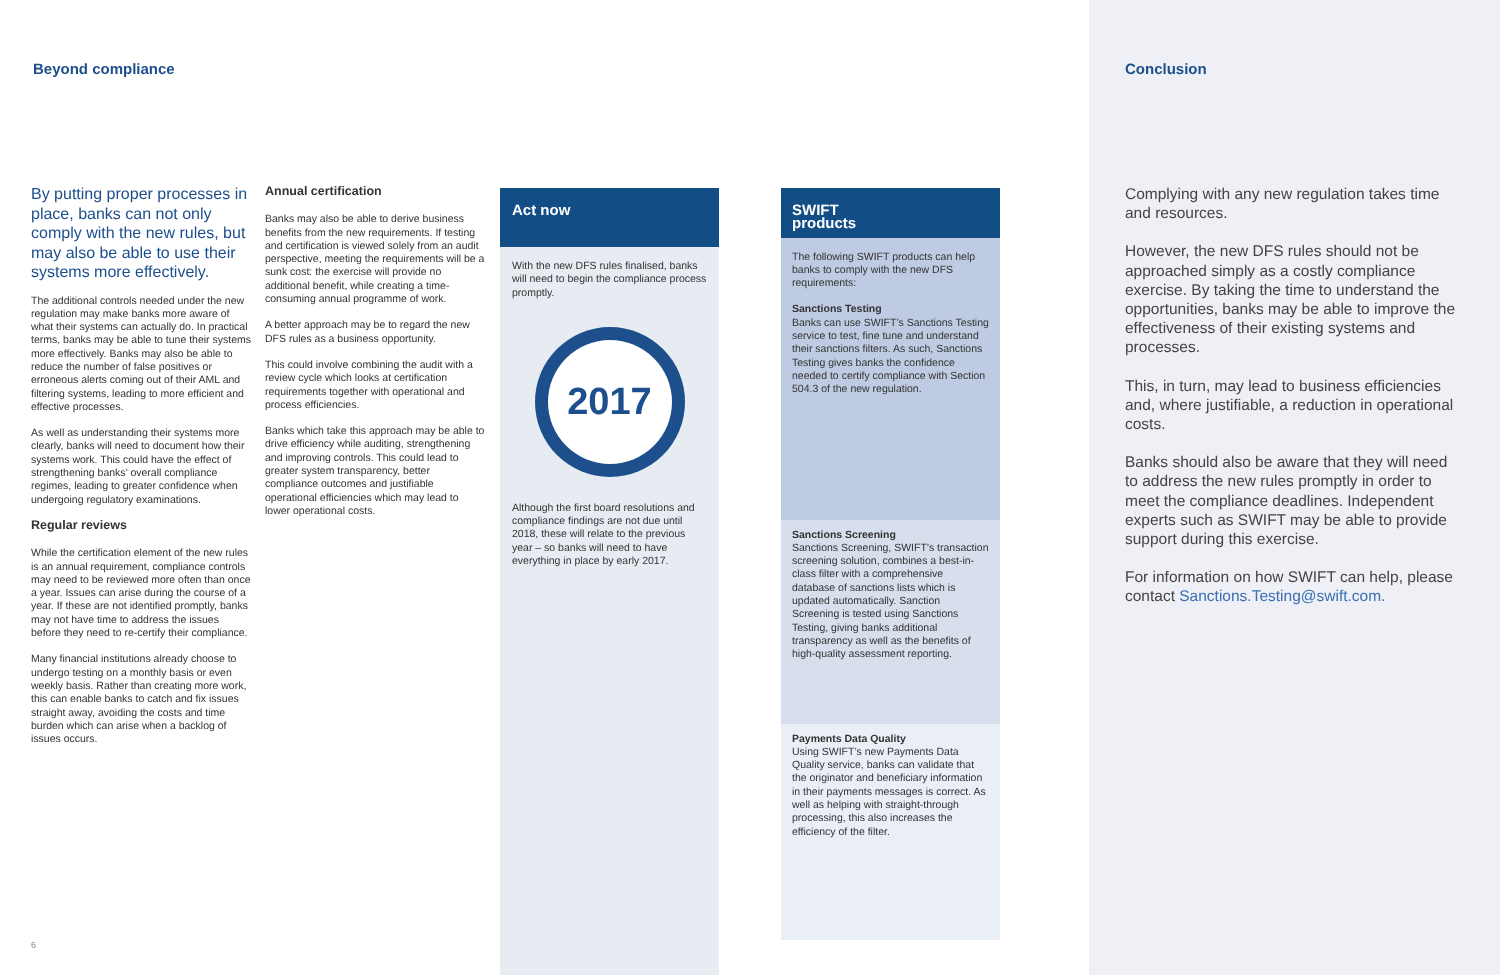Beyond compliance Conclusion
By putting proper processes in place, banks can not only comply with the new rules, but may also be able to use their systems more effectively.
The additional controls needed under the new regulation may make banks more aware of what their systems can actually do. In practical terms, banks may be able to tune their systems more effectively. Banks may also be able to reduce the number of false positives or erroneous alerts coming out of their AML and filtering systems, leading to more efficient and effective processes.
As well as understanding their systems more clearly, banks will need to document how their systems work. This could have the effect of strengthening banks’ overall compliance regimes, leading to greater confidence when undergoing regulatory examinations.
Regular reviews
While the certification element of the new rules is an annual requirement, compliance controls may need to be reviewed more often than once a year. Issues can arise during the course of a year. If these are not identified promptly, banks may not have time to address the issues before they need to re-certify their compliance.
Many financial institutions already choose to undergo testing on a monthly basis or even weekly basis. Rather than creating more work, this can enable banks to catch and fix issues straight away, avoiding the costs and time burden which can arise when a backlog of issues occurs.
Annual certification
Banks may also be able to derive business benefits from the new requirements. If testing and certification is viewed solely from an audit perspective, meeting the requirements will be a sunk cost: the exercise will provide no additional benefit, while creating a time-consuming annual programme of work.
A better approach may be to regard the new DFS rules as a business opportunity.
This could involve combining the audit with a review cycle which looks at certification requirements together with operational and process efficiencies.
Banks which take this approach may be able to drive efficiency while auditing, strengthening and improving controls. This could lead to greater system transparency, better compliance outcomes and justifiable operational efficiencies which may lead to lower operational costs.
Act now
With the new DFS rules finalised, banks will need to begin the compliance process promptly.
2017
Although the first board resolutions and compliance findings are not due until 2018, these will relate to the previous year – so banks will need to have everything in place by early 2017.
SWIFT
products
The following SWIFT products can help banks to comply with the new DFS requirements:
Sanctions Testing
Banks can use SWIFT’s Sanctions Testing service to test, fine tune and understand their sanctions filters. As such, Sanctions Testing gives banks the confidence needed to certify compliance with Section 504.3 of the new regulation.
Sanctions Screening
Sanctions Screening, SWIFT’s transaction screening solution, combines a best-in-class filter with a comprehensive database of sanctions lists which is updated automatically. Sanction Screening is tested using Sanctions Testing, giving banks additional transparency as well as the benefits of high-quality assessment reporting.
Payments Data Quality
Using SWIFT’s new Payments Data Quality service, banks can validate that the originator and beneficiary information in their payments messages is correct. As well as helping with straight-through processing, this also increases the efficiency of the filter.
Complying with any new regulation takes time and resources.
However, the new DFS rules should not be approached simply as a costly compliance exercise. By taking the time to understand the opportunities, banks may be able to improve the effectiveness of their existing systems and processes.
This, in turn, may lead to business efficiencies and, where justifiable, a reduction in operational costs.
Banks should also be aware that they will need to address the new rules promptly in order to meet the compliance deadlines. Independent experts such as SWIFT may be able to provide support during this exercise.
For information on how SWIFT can help, please contact Sanctions.Testing@swift.com.
6